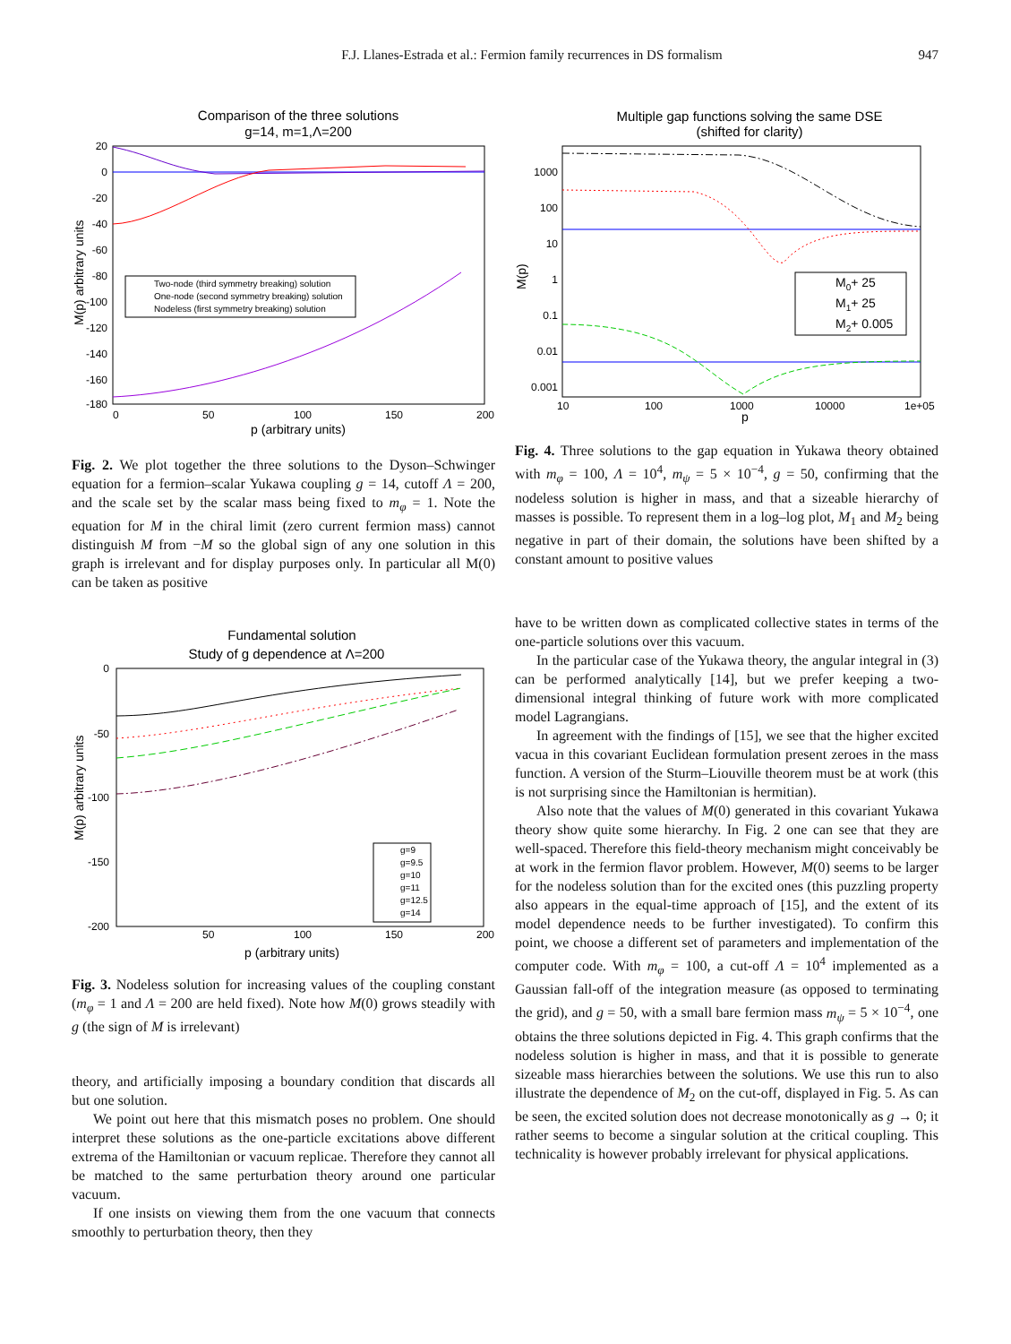F.J. Llanes-Estrada et al.: Fermion family recurrences in DS formalism
947
Comparison of the three solutions
g=14, m=1,Λ=200
20
0
-20
-40
-60
-80
-100
-120
-140
-160
-180
0
50
100
150
200
p (arbitrary units)
M(p) arbitrary units
Two-node (third symmetry breaking) solution
One-node (second symmetry breaking) solution
Nodeless (first symmetry breaking) solution
Fig. 2. We plot together the three solutions to the Dyson–Schwinger equation for a fermion–scalar Yukawa coupling g = 14, cutoff Λ = 200, and the scale set by the scalar mass being fixed to m<sub>φ</sub> = 1. Note the equation for M in the chiral limit (zero current fermion mass) cannot distinguish M from −M so the global sign of any one solution in this graph is irrelevant and for display purposes only. In particular all M(0) can be taken as positive
Fundamental solution
Study of g dependence at Λ=200
0
-50
-100
-150
-200
50
100
150
200
p (arbitrary units)
M(p) arbitrary units
g=9
g=9.5
g=10
g=11
g=12.5
g=14
Fig. 3. Nodeless solution for increasing values of the coupling constant (m<sub>φ</sub> = 1 and Λ = 200 are held fixed). Note how M(0) grows steadily with g (the sign of M is irrelevant)
theory, and artificially imposing a boundary condition that discards all but one solution.
We point out here that this mismatch poses no problem. One should interpret these solutions as the one-particle excitations above different extrema of the Hamiltonian or vacuum replicae. Therefore they cannot all be matched to the same perturbation theory around one particular vacuum.
If one insists on viewing them from the one vacuum that connects smoothly to perturbation theory, then they
Multiple gap functions solving the same DSE
(shifted for clarity)
1000
100
10
1
0.1
0.01
0.001
10
100
1000
10000
1e+05
p
M(p)
M0+ 25
M1+ 25
M2+ 0.005
Fig. 4. Three solutions to the gap equation in Yukawa theory obtained with m<sub>φ</sub> = 100, Λ = 10<sup>4</sup>, m<sub>ψ</sub> = 5 × 10<sup>−4</sup>, g = 50, confirming that the nodeless solution is higher in mass, and that a sizeable hierarchy of masses is possible. To represent them in a log–log plot, M<sub>1</sub> and M<sub>2</sub> being negative in part of their domain, the solutions have been shifted by a constant amount to positive values
have to be written down as complicated collective states in terms of the one-particle solutions over this vacuum.
In the particular case of the Yukawa theory, the angular integral in (3) can be performed analytically [14], but we prefer keeping a two-dimensional integral thinking of future work with more complicated model Lagrangians.
In agreement with the findings of [15], we see that the higher excited vacua in this covariant Euclidean formulation present zeroes in the mass function. A version of the Sturm–Liouville theorem must be at work (this is not surprising since the Hamiltonian is hermitian).
Also note that the values of M(0) generated in this covariant Yukawa theory show quite some hierarchy. In Fig. 2 one can see that they are well-spaced. Therefore this field-theory mechanism might conceivably be at work in the fermion flavor problem. However, M(0) seems to be larger for the nodeless solution than for the excited ones (this puzzling property also appears in the equal-time approach of [15], and the extent of its model dependence needs to be further investigated). To confirm this point, we choose a different set of parameters and implementation of the computer code. With m<sub>φ</sub> = 100, a cut-off Λ = 10<sup>4</sup> implemented as a Gaussian fall-off of the integration measure (as opposed to terminating the grid), and g = 50, with a small bare fermion mass m<sub>ψ</sub> = 5 × 10<sup>−4</sup>, one obtains the three solutions depicted in Fig. 4. This graph confirms that the nodeless solution is higher in mass, and that it is possible to generate sizeable mass hierarchies between the solutions. We use this run to also illustrate the dependence of M<sub>2</sub> on the cut-off, displayed in Fig. 5. As can be seen, the excited solution does not decrease monotonically as g → 0; it rather seems to become a singular solution at the critical coupling. This technicality is however probably irrelevant for physical applications.